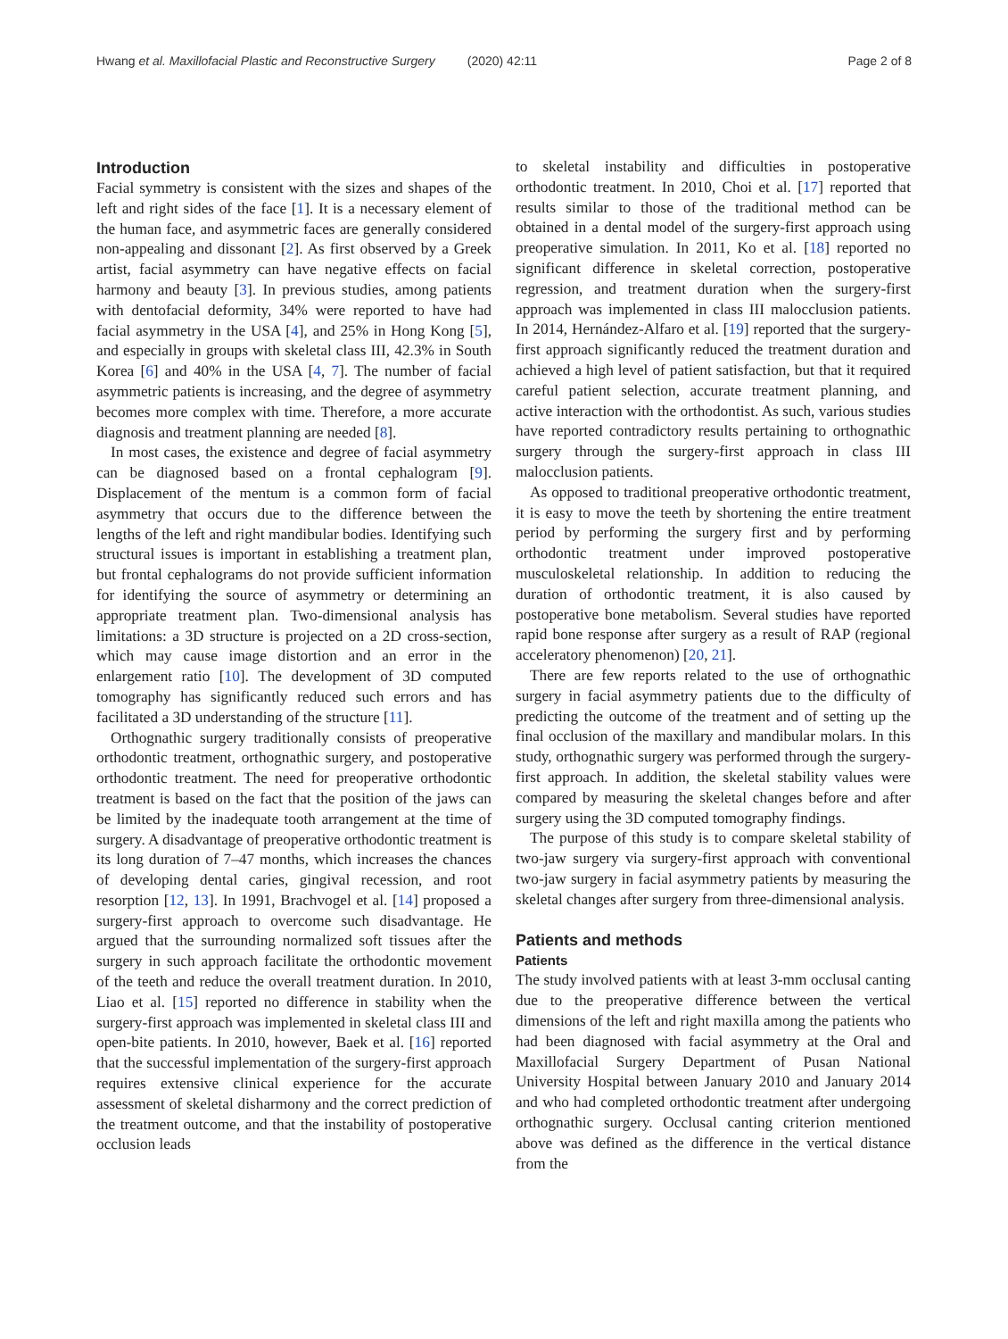Hwang et al. Maxillofacial Plastic and Reconstructive Surgery (2020) 42:11
Page 2 of 8
Introduction
Facial symmetry is consistent with the sizes and shapes of the left and right sides of the face [1]. It is a necessary element of the human face, and asymmetric faces are generally considered non-appealing and dissonant [2]. As first observed by a Greek artist, facial asymmetry can have negative effects on facial harmony and beauty [3]. In previous studies, among patients with dentofacial deformity, 34% were reported to have had facial asymmetry in the USA [4], and 25% in Hong Kong [5], and especially in groups with skeletal class III, 42.3% in South Korea [6] and 40% in the USA [4, 7]. The number of facial asymmetric patients is increasing, and the degree of asymmetry becomes more complex with time. Therefore, a more accurate diagnosis and treatment planning are needed [8].
In most cases, the existence and degree of facial asymmetry can be diagnosed based on a frontal cephalogram [9]. Displacement of the mentum is a common form of facial asymmetry that occurs due to the difference between the lengths of the left and right mandibular bodies. Identifying such structural issues is important in establishing a treatment plan, but frontal cephalograms do not provide sufficient information for identifying the source of asymmetry or determining an appropriate treatment plan. Two-dimensional analysis has limitations: a 3D structure is projected on a 2D cross-section, which may cause image distortion and an error in the enlargement ratio [10]. The development of 3D computed tomography has significantly reduced such errors and has facilitated a 3D understanding of the structure [11].
Orthognathic surgery traditionally consists of preoperative orthodontic treatment, orthognathic surgery, and postoperative orthodontic treatment. The need for preoperative orthodontic treatment is based on the fact that the position of the jaws can be limited by the inadequate tooth arrangement at the time of surgery. A disadvantage of preoperative orthodontic treatment is its long duration of 7–47 months, which increases the chances of developing dental caries, gingival recession, and root resorption [12, 13]. In 1991, Brachvogel et al. [14] proposed a surgery-first approach to overcome such disadvantage. He argued that the surrounding normalized soft tissues after the surgery in such approach facilitate the orthodontic movement of the teeth and reduce the overall treatment duration. In 2010, Liao et al. [15] reported no difference in stability when the surgery-first approach was implemented in skeletal class III and open-bite patients. In 2010, however, Baek et al. [16] reported that the successful implementation of the surgery-first approach requires extensive clinical experience for the accurate assessment of skeletal disharmony and the correct prediction of the treatment outcome, and that the instability of postoperative occlusion leads
to skeletal instability and difficulties in postoperative orthodontic treatment. In 2010, Choi et al. [17] reported that results similar to those of the traditional method can be obtained in a dental model of the surgery-first approach using preoperative simulation. In 2011, Ko et al. [18] reported no significant difference in skeletal correction, postoperative regression, and treatment duration when the surgery-first approach was implemented in class III malocclusion patients. In 2014, Hernández-Alfaro et al. [19] reported that the surgery-first approach significantly reduced the treatment duration and achieved a high level of patient satisfaction, but that it required careful patient selection, accurate treatment planning, and active interaction with the orthodontist. As such, various studies have reported contradictory results pertaining to orthognathic surgery through the surgery-first approach in class III malocclusion patients.
As opposed to traditional preoperative orthodontic treatment, it is easy to move the teeth by shortening the entire treatment period by performing the surgery first and by performing orthodontic treatment under improved postoperative musculoskeletal relationship. In addition to reducing the duration of orthodontic treatment, it is also caused by postoperative bone metabolism. Several studies have reported rapid bone response after surgery as a result of RAP (regional acceleratory phenomenon) [20, 21].
There are few reports related to the use of orthognathic surgery in facial asymmetry patients due to the difficulty of predicting the outcome of the treatment and of setting up the final occlusion of the maxillary and mandibular molars. In this study, orthognathic surgery was performed through the surgery-first approach. In addition, the skeletal stability values were compared by measuring the skeletal changes before and after surgery using the 3D computed tomography findings.
The purpose of this study is to compare skeletal stability of two-jaw surgery via surgery-first approach with conventional two-jaw surgery in facial asymmetry patients by measuring the skeletal changes after surgery from three-dimensional analysis.
Patients and methods
Patients
The study involved patients with at least 3-mm occlusal canting due to the preoperative difference between the vertical dimensions of the left and right maxilla among the patients who had been diagnosed with facial asymmetry at the Oral and Maxillofacial Surgery Department of Pusan National University Hospital between January 2010 and January 2014 and who had completed orthodontic treatment after undergoing orthognathic surgery. Occlusal canting criterion mentioned above was defined as the difference in the vertical distance from the